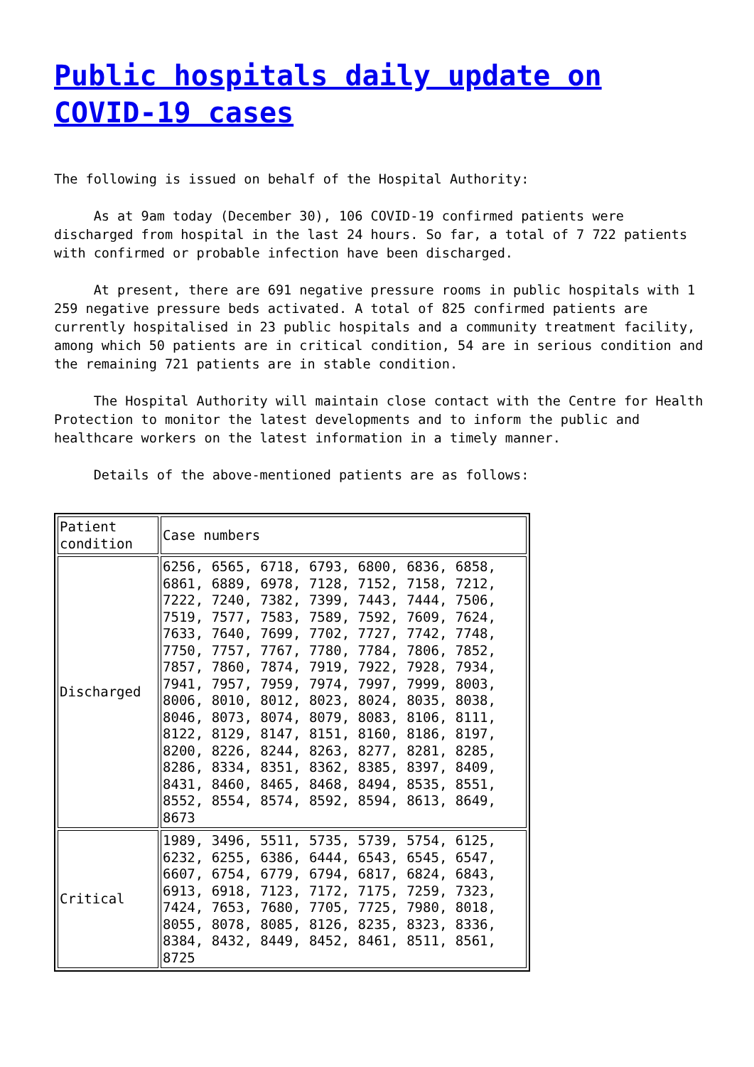Public hospitals daily update on COVID-19 cases
The following is issued on behalf of the Hospital Authority:
As at 9am today (December 30), 106 COVID-19 confirmed patients were discharged from hospital in the last 24 hours. So far, a total of 7 722 patients with confirmed or probable infection have been discharged.
At present, there are 691 negative pressure rooms in public hospitals with 1 259 negative pressure beds activated. A total of 825 confirmed patients are currently hospitalised in 23 public hospitals and a community treatment facility, among which 50 patients are in critical condition, 54 are in serious condition and the remaining 721 patients are in stable condition.
The Hospital Authority will maintain close contact with the Centre for Health Protection to monitor the latest developments and to inform the public and healthcare workers on the latest information in a timely manner.
Details of the above-mentioned patients are as follows:
| Patient condition | Case numbers |
| Discharged | 6256, 6565, 6718, 6793, 6800, 6836, 6858, 6861, 6889, 6978, 7128, 7152, 7158, 7212, 7222, 7240, 7382, 7399, 7443, 7444, 7506, 7519, 7577, 7583, 7589, 7592, 7609, 7624, 7633, 7640, 7699, 7702, 7727, 7742, 7748, 7750, 7757, 7767, 7780, 7784, 7806, 7852, 7857, 7860, 7874, 7919, 7922, 7928, 7934, 7941, 7957, 7959, 7974, 7997, 7999, 8003, 8006, 8010, 8012, 8023, 8024, 8035, 8038, 8046, 8073, 8074, 8079, 8083, 8106, 8111, 8122, 8129, 8147, 8151, 8160, 8186, 8197, 8200, 8226, 8244, 8263, 8277, 8281, 8285, 8286, 8334, 8351, 8362, 8385, 8397, 8409, 8431, 8460, 8465, 8468, 8494, 8535, 8551, 8552, 8554, 8574, 8592, 8594, 8613, 8649, 8673 |
| Critical | 1989, 3496, 5511, 5735, 5739, 5754, 6125, 6232, 6255, 6386, 6444, 6543, 6545, 6547, 6607, 6754, 6779, 6794, 6817, 6824, 6843, 6913, 6918, 7123, 7172, 7175, 7259, 7323, 7424, 7653, 7680, 7705, 7725, 7980, 8018, 8055, 8078, 8085, 8126, 8235, 8323, 8336, 8384, 8432, 8449, 8452, 8461, 8511, 8561, 8725 |